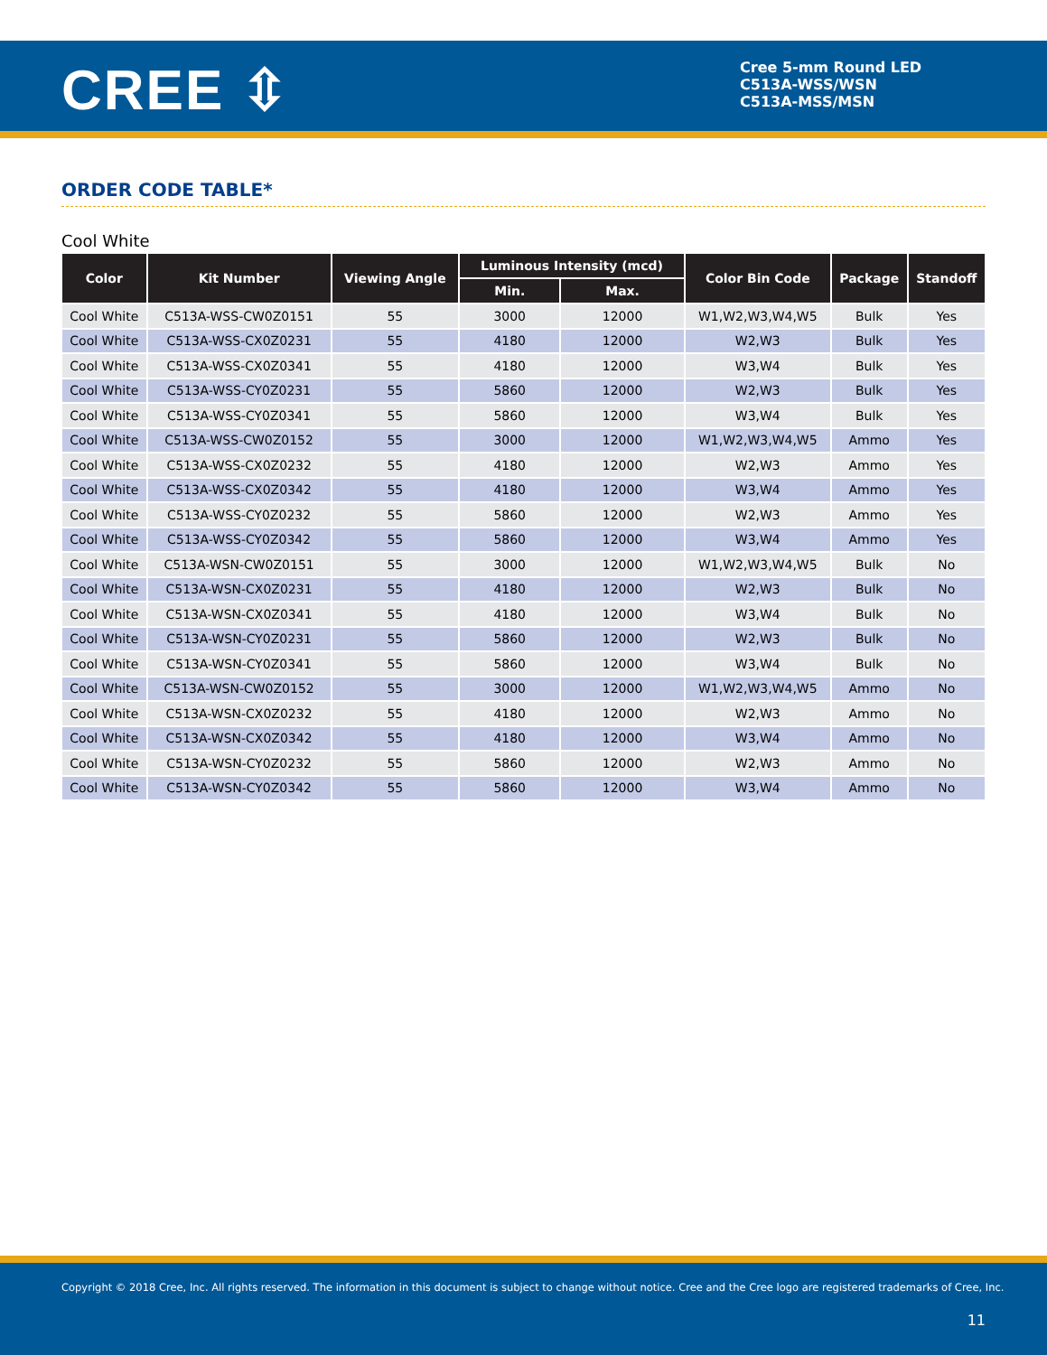CREE ⇳
Cree 5-mm Round LED
C513A-WSS/WSN
C513A-MSS/MSN
ORDER CODE TABLE*
Cool White
| Color | Kit Number | Viewing Angle | Luminous Intensity (mcd) | | Color Bin Code | Package | Standoff |
| --- | --- | --- | --- | --- | --- | --- | --- |
| | | | Min. | Max. | | | |
| Cool White | C513A-WSS-CW0Z0151 | 55 | 3000 | 12000 | W1,W2,W3,W4,W5 | Bulk | Yes |
| Cool White | C513A-WSS-CX0Z0231 | 55 | 4180 | 12000 | W2,W3 | Bulk | Yes |
| Cool White | C513A-WSS-CX0Z0341 | 55 | 4180 | 12000 | W3,W4 | Bulk | Yes |
| Cool White | C513A-WSS-CY0Z0231 | 55 | 5860 | 12000 | W2,W3 | Bulk | Yes |
| Cool White | C513A-WSS-CY0Z0341 | 55 | 5860 | 12000 | W3,W4 | Bulk | Yes |
| Cool White | C513A-WSS-CW0Z0152 | 55 | 3000 | 12000 | W1,W2,W3,W4,W5 | Ammo | Yes |
| Cool White | C513A-WSS-CX0Z0232 | 55 | 4180 | 12000 | W2,W3 | Ammo | Yes |
| Cool White | C513A-WSS-CX0Z0342 | 55 | 4180 | 12000 | W3,W4 | Ammo | Yes |
| Cool White | C513A-WSS-CY0Z0232 | 55 | 5860 | 12000 | W2,W3 | Ammo | Yes |
| Cool White | C513A-WSS-CY0Z0342 | 55 | 5860 | 12000 | W3,W4 | Ammo | Yes |
| Cool White | C513A-WSN-CW0Z0151 | 55 | 3000 | 12000 | W1,W2,W3,W4,W5 | Bulk | No |
| Cool White | C513A-WSN-CX0Z0231 | 55 | 4180 | 12000 | W2,W3 | Bulk | No |
| Cool White | C513A-WSN-CX0Z0341 | 55 | 4180 | 12000 | W3,W4 | Bulk | No |
| Cool White | C513A-WSN-CY0Z0231 | 55 | 5860 | 12000 | W2,W3 | Bulk | No |
| Cool White | C513A-WSN-CY0Z0341 | 55 | 5860 | 12000 | W3,W4 | Bulk | No |
| Cool White | C513A-WSN-CW0Z0152 | 55 | 3000 | 12000 | W1,W2,W3,W4,W5 | Ammo | No |
| Cool White | C513A-WSN-CX0Z0232 | 55 | 4180 | 12000 | W2,W3 | Ammo | No |
| Cool White | C513A-WSN-CX0Z0342 | 55 | 4180 | 12000 | W3,W4 | Ammo | No |
| Cool White | C513A-WSN-CY0Z0232 | 55 | 5860 | 12000 | W2,W3 | Ammo | No |
| Cool White | C513A-WSN-CY0Z0342 | 55 | 5860 | 12000 | W3,W4 | Ammo | No |
Copyright © 2018 Cree, Inc. All rights reserved. The information in this document is subject to change without notice. Cree and the Cree logo are registered trademarks of Cree, Inc.
11